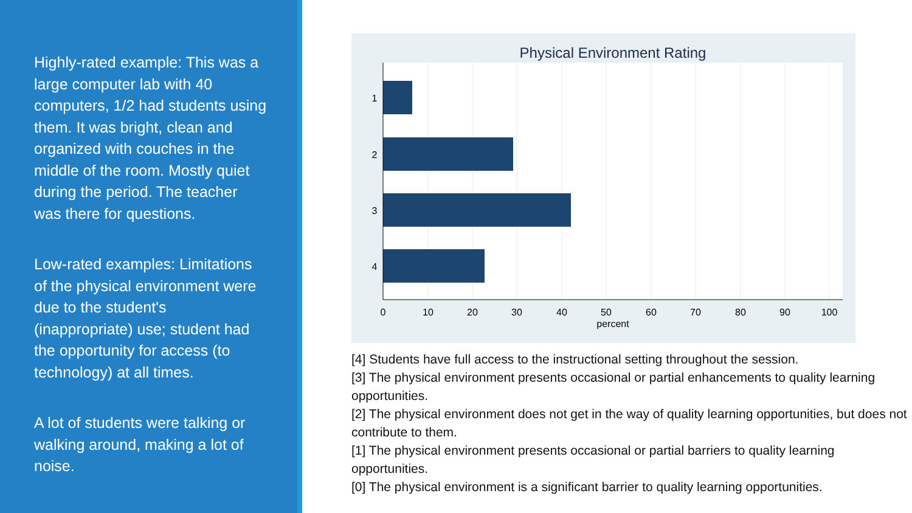Highly-rated example: This was a large computer lab with 40 computers, 1/2 had students using them. It was bright, clean and organized with couches in the middle of the room. Mostly quiet during the period. The teacher was there for questions.
Low-rated examples: Limitations of the physical environment were due to the student's (inappropriate) use; student had the opportunity for access (to technology) at all times.
A lot of students were talking or walking around, making a lot of noise.
Physical Environment Rating
1
2
3
4
0
10
20
30
40
50
60
70
80
90
100
percent
[4] Students have full access to the instructional setting throughout the session.
[3] The physical environment presents occasional or partial enhancements to quality learning opportunities.
[2] The physical environment does not get in the way of quality learning opportunities, but does not contribute to them.
[1] The physical environment presents occasional or partial barriers to quality learning opportunities.
[0] The physical environment is a significant barrier to quality learning opportunities.